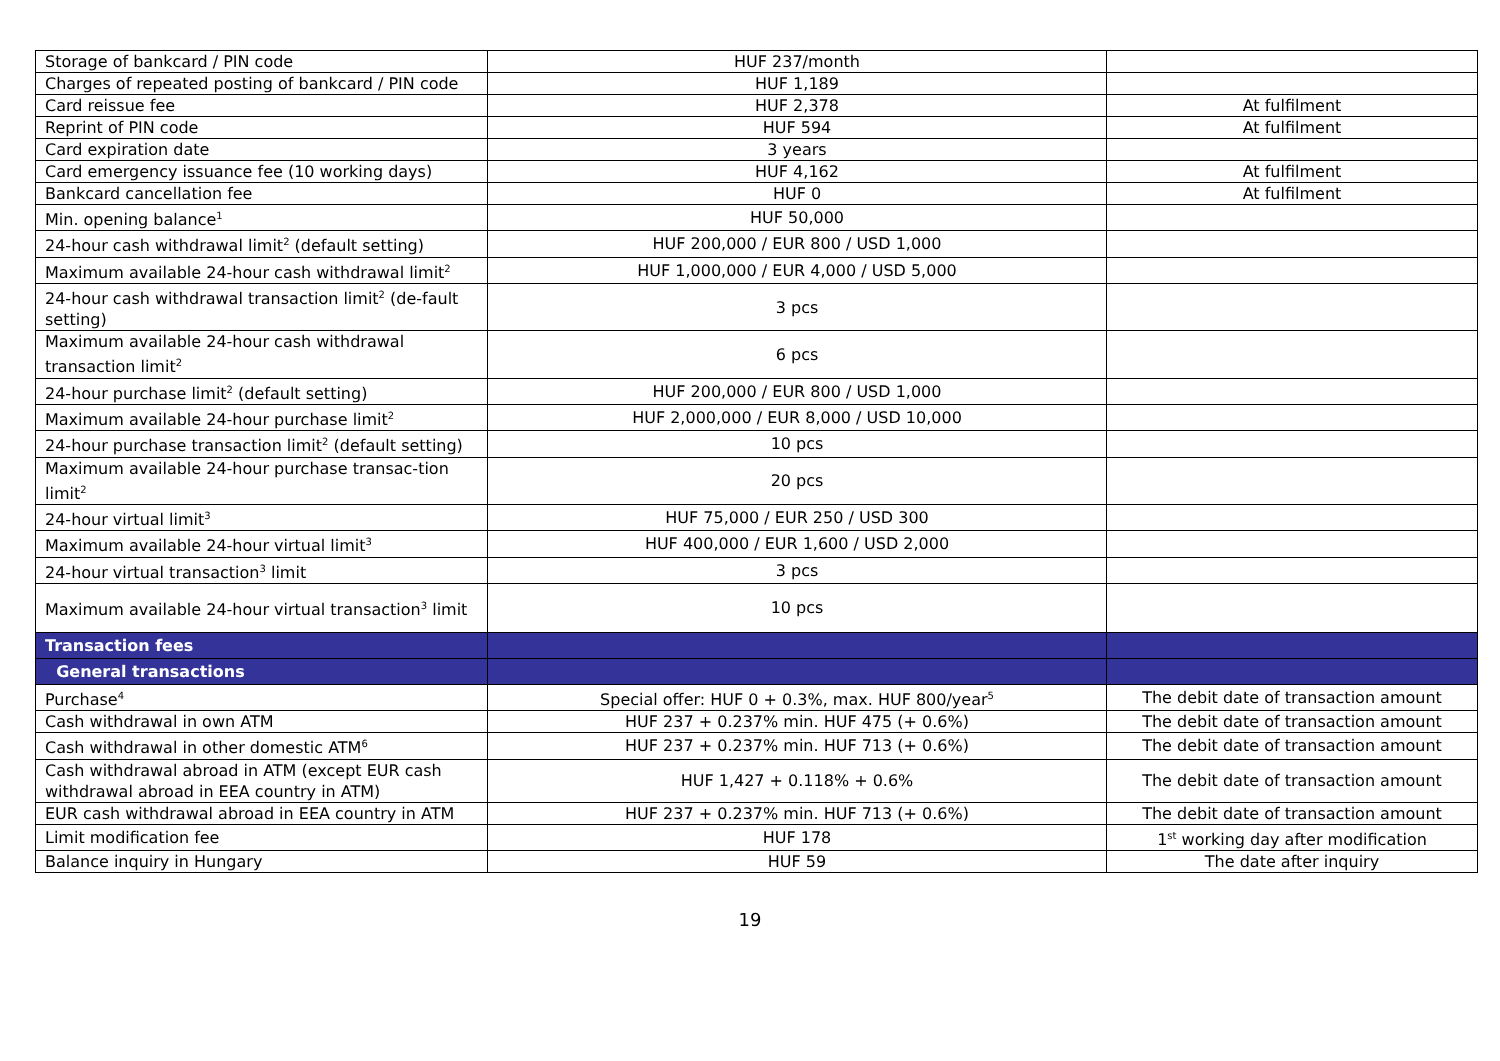| Storage of bankcard / PIN code | HUF 237/month | |
| Charges of repeated posting of bankcard / PIN code | HUF 1,189 | |
| Card reissue fee | HUF 2,378 | At fulfilment |
| Reprint of PIN code | HUF 594 | At fulfilment |
| Card expiration date | 3 years | |
| Card emergency issuance fee (10 working days) | HUF 4,162 | At fulfilment |
| Bankcard cancellation fee | HUF 0 | At fulfilment |
| Min. opening balance<sup>1</sup> | HUF 50,000 | |
| 24-hour cash withdrawal limit<sup>2</sup> (default setting) | HUF 200,000 / EUR 800 / USD 1,000 | |
| Maximum available 24-hour cash withdrawal limit<sup>2</sup> | HUF 1,000,000 / EUR 4,000 / USD 5,000 | |
| 24-hour cash withdrawal transaction limit<sup>2</sup> (de-fault setting) | 3 pcs | |
| Maximum available 24-hour cash withdrawal transaction limit<sup>2</sup> | 6 pcs | |
| 24-hour purchase limit<sup>2</sup> (default setting) | HUF 200,000 / EUR 800 / USD 1,000 | |
| Maximum available 24-hour purchase limit<sup>2</sup> | HUF 2,000,000 / EUR 8,000 / USD 10,000 | |
| 24-hour purchase transaction limit<sup>2</sup> (default setting) | 10 pcs | |
| Maximum available 24-hour purchase transac-tion limit<sup>2</sup> | 20 pcs | |
| 24-hour virtual limit<sup>3</sup> | HUF 75,000 / EUR 250 / USD 300 | |
| Maximum available 24-hour virtual limit<sup>3</sup> | HUF 400,000 / EUR 1,600 / USD 2,000 | |
| 24-hour virtual transaction<sup>3</sup> limit | 3 pcs | |
| Maximum available 24-hour virtual transaction<sup>3</sup> limit | 10 pcs | |
| Transaction fees | | |
| General transactions | | |
| Purchase<sup>4</sup> | Special offer: HUF 0 + 0.3%, max. HUF 800/year<sup>5</sup> | The debit date of transaction amount |
| Cash withdrawal in own ATM | HUF 237 + 0.237% min. HUF 475 (+ 0.6%) | The debit date of transaction amount |
| Cash withdrawal in other domestic ATM<sup>6</sup> | HUF 237 + 0.237% min. HUF 713 (+ 0.6%) | The debit date of transaction amount |
| Cash withdrawal abroad in ATM (except EUR cash withdrawal abroad in EEA country in ATM) | HUF 1,427 + 0.118% + 0.6% | The debit date of transaction amount |
| EUR cash withdrawal abroad in EEA country in ATM | HUF 237 + 0.237% min. HUF 713 (+ 0.6%) | The debit date of transaction amount |
| Limit modification fee | HUF 178 | 1<sup>st</sup> working day after modification |
| Balance inquiry in Hungary | HUF 59 | The date after inquiry |
19